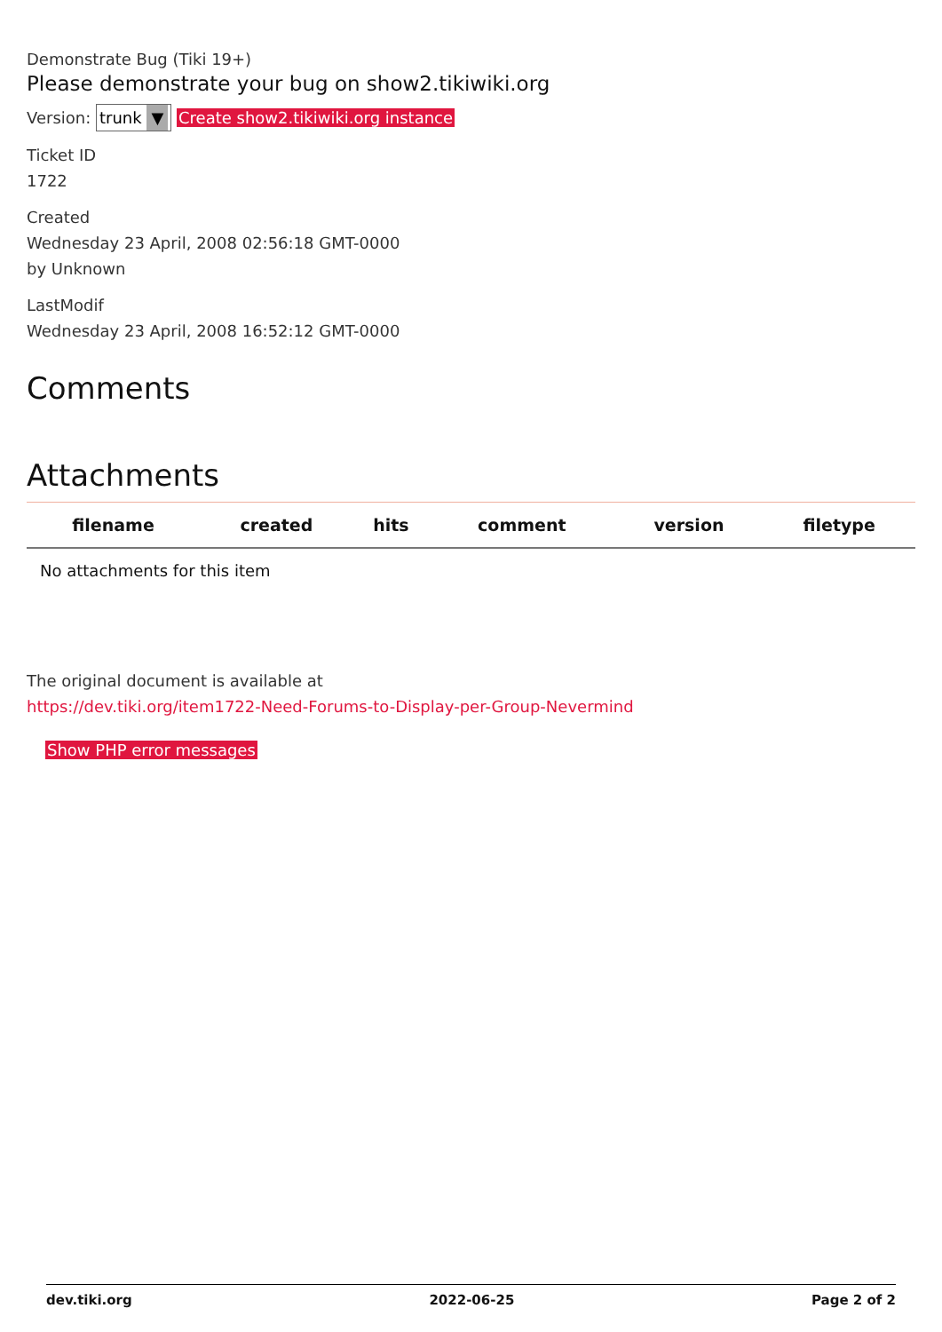Demonstrate Bug (Tiki 19+)
Please demonstrate your bug on show2.tikiwiki.org
Version: trunk ▼ Create show2.tikiwiki.org instance
Ticket ID
1722
Created
Wednesday 23 April, 2008 02:56:18 GMT-0000
by Unknown
LastModif
Wednesday 23 April, 2008 16:52:12 GMT-0000
Comments
Attachments
| filename | created | hits | comment | version | filetype | |
| --- | --- | --- | --- | --- | --- | --- |
| No attachments for this item | | | | | | |
The original document is available at
https://dev.tiki.org/item1722-Need-Forums-to-Display-per-Group-Nevermind
Show PHP error messages
dev.tiki.org 2022-06-25 Page 2 of 2